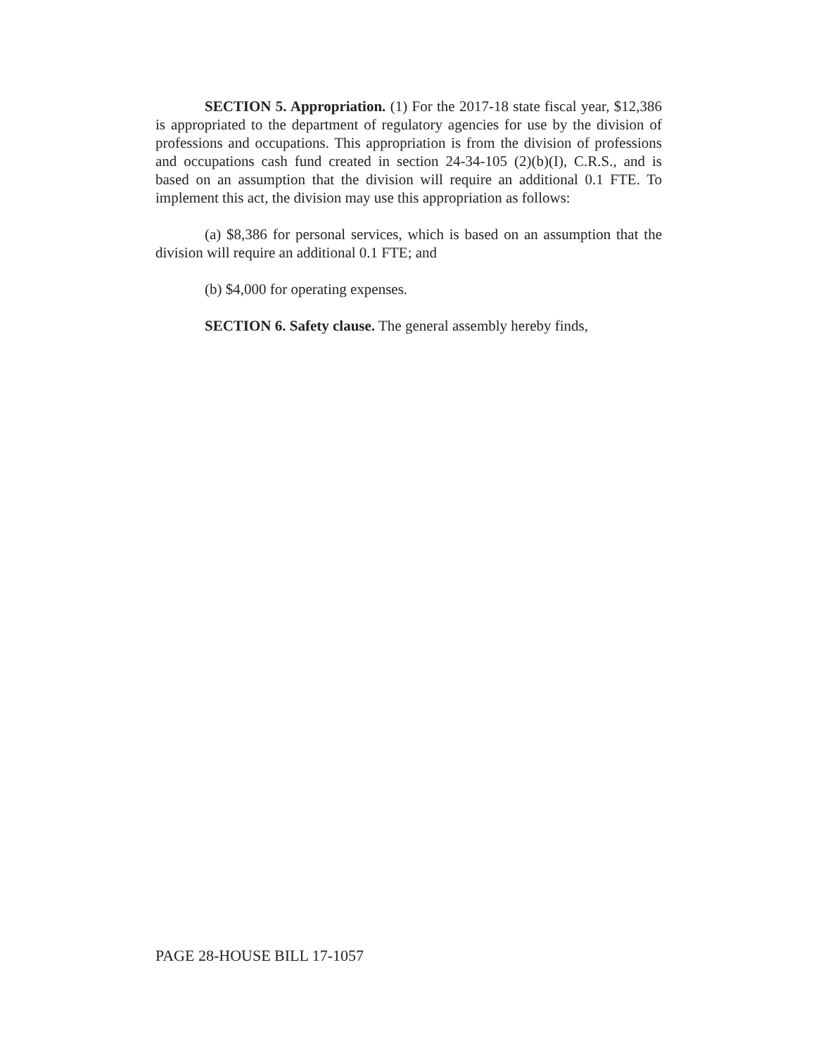SECTION 5. Appropriation. (1) For the 2017-18 state fiscal year, $12,386 is appropriated to the department of regulatory agencies for use by the division of professions and occupations. This appropriation is from the division of professions and occupations cash fund created in section 24-34-105 (2)(b)(I), C.R.S., and is based on an assumption that the division will require an additional 0.1 FTE. To implement this act, the division may use this appropriation as follows:
(a) $8,386 for personal services, which is based on an assumption that the division will require an additional 0.1 FTE; and
(b) $4,000 for operating expenses.
SECTION 6. Safety clause. The general assembly hereby finds,
PAGE 28-HOUSE BILL 17-1057